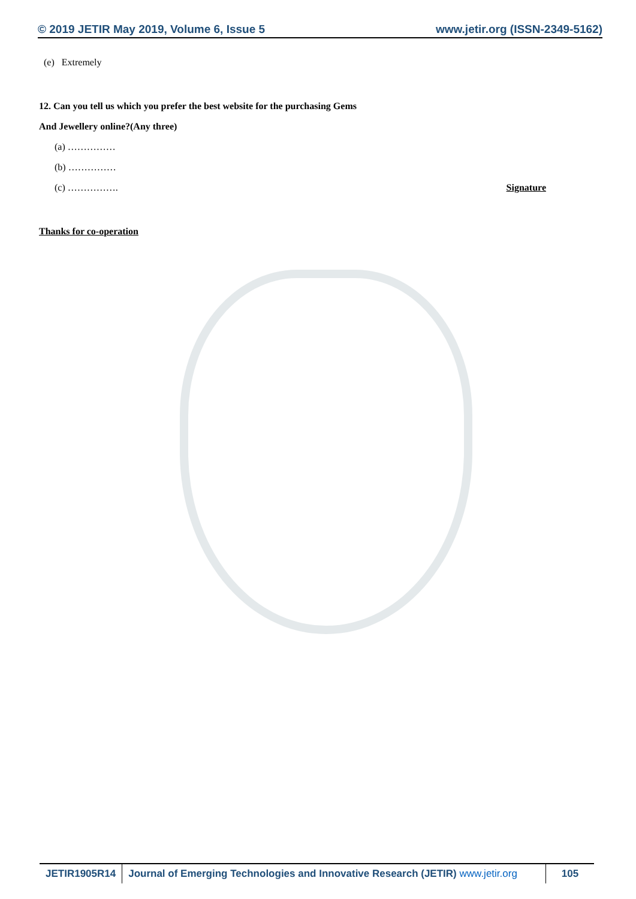© 2019 JETIR May 2019, Volume 6, Issue 5 www.jetir.org (ISSN-2349-5162)
(e) Extremely
12. Can you tell us which you prefer the best website for the purchasing Gems
And Jewellery online?(Any three)
(a) ……………
(b) ……………
(c) ……………. Signature
Thanks for co-operation
JETIR1905R14 Journal of Emerging Technologies and Innovative Research (JETIR) www.jetir.org
105